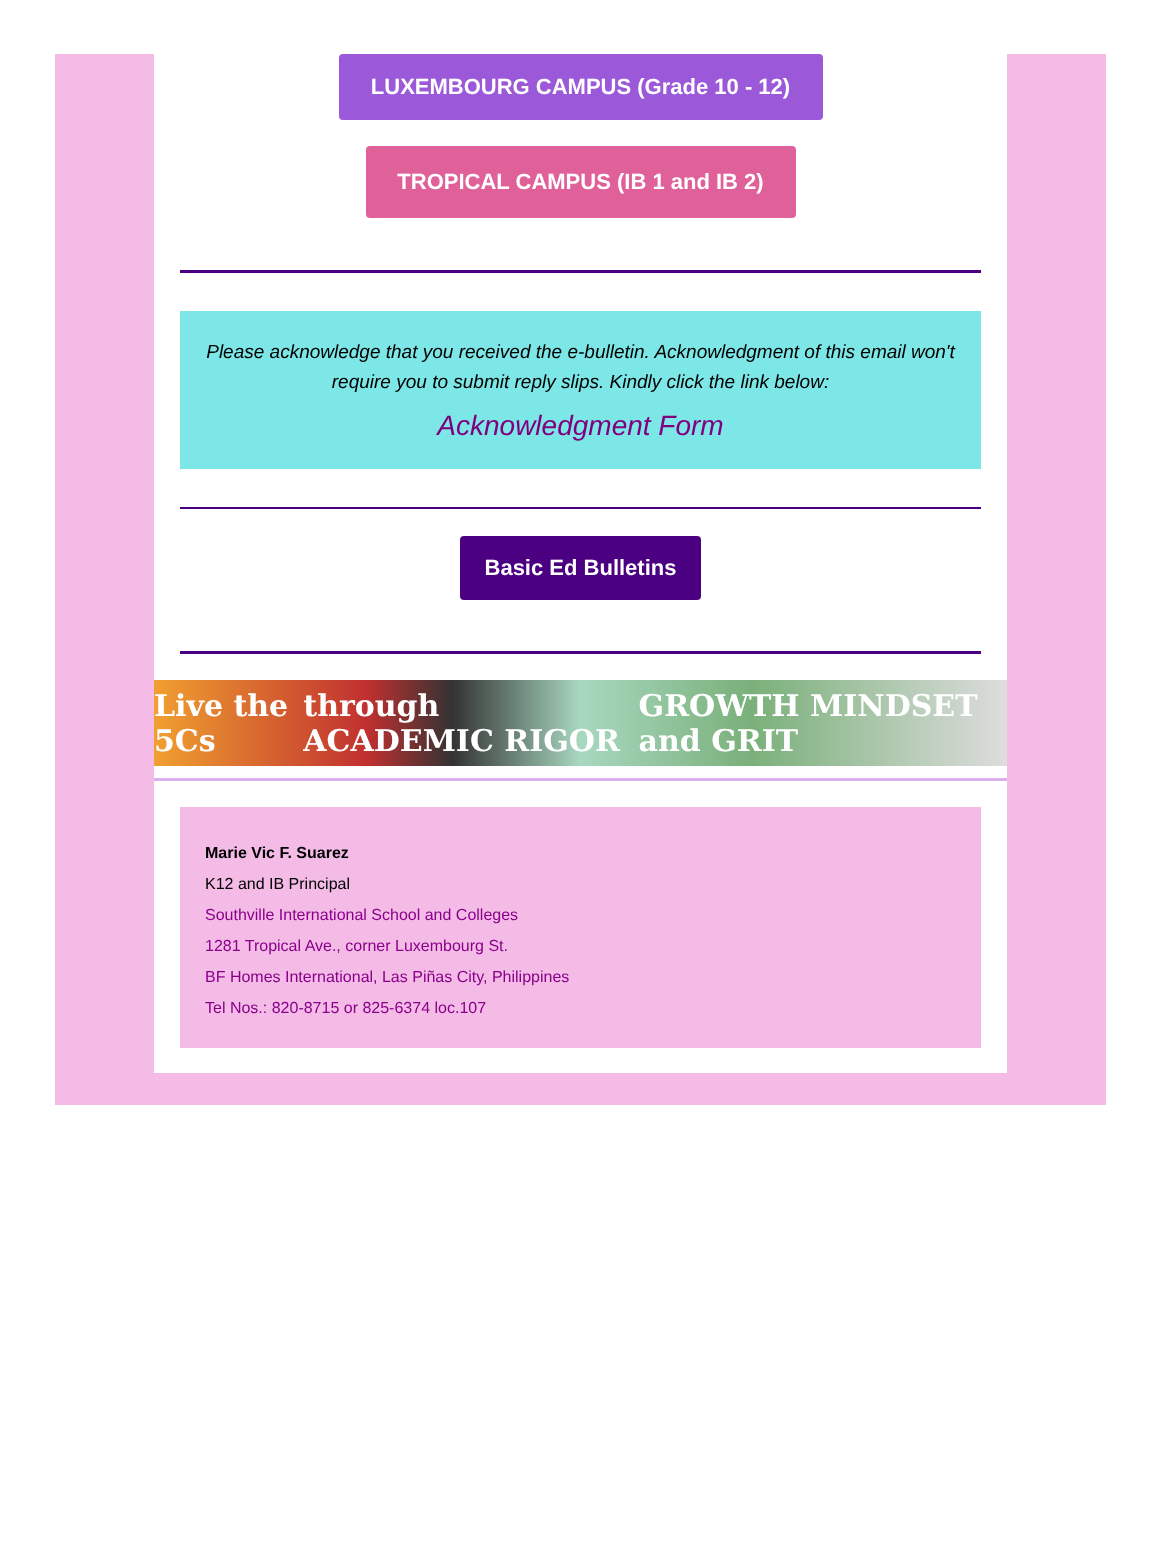LUXEMBOURG CAMPUS (Grade 10 - 12)
TROPICAL CAMPUS (IB 1 and IB 2)
Please acknowledge that you received the e-bulletin. Acknowledgment of this email won't require you to submit reply slips. Kindly click the link below:
Acknowledgment Form
Basic Ed Bulletins
Live the 5Cs through ACADEMIC RIGOR GROWTH MINDSET and GRIT
Marie Vic F. Suarez
K12 and IB Principal
Southville International School and Colleges
1281 Tropical Ave., corner Luxembourg St.
BF Homes International, Las Piñas City, Philippines
Tel Nos.: 820-8715 or 825-6374 loc.107